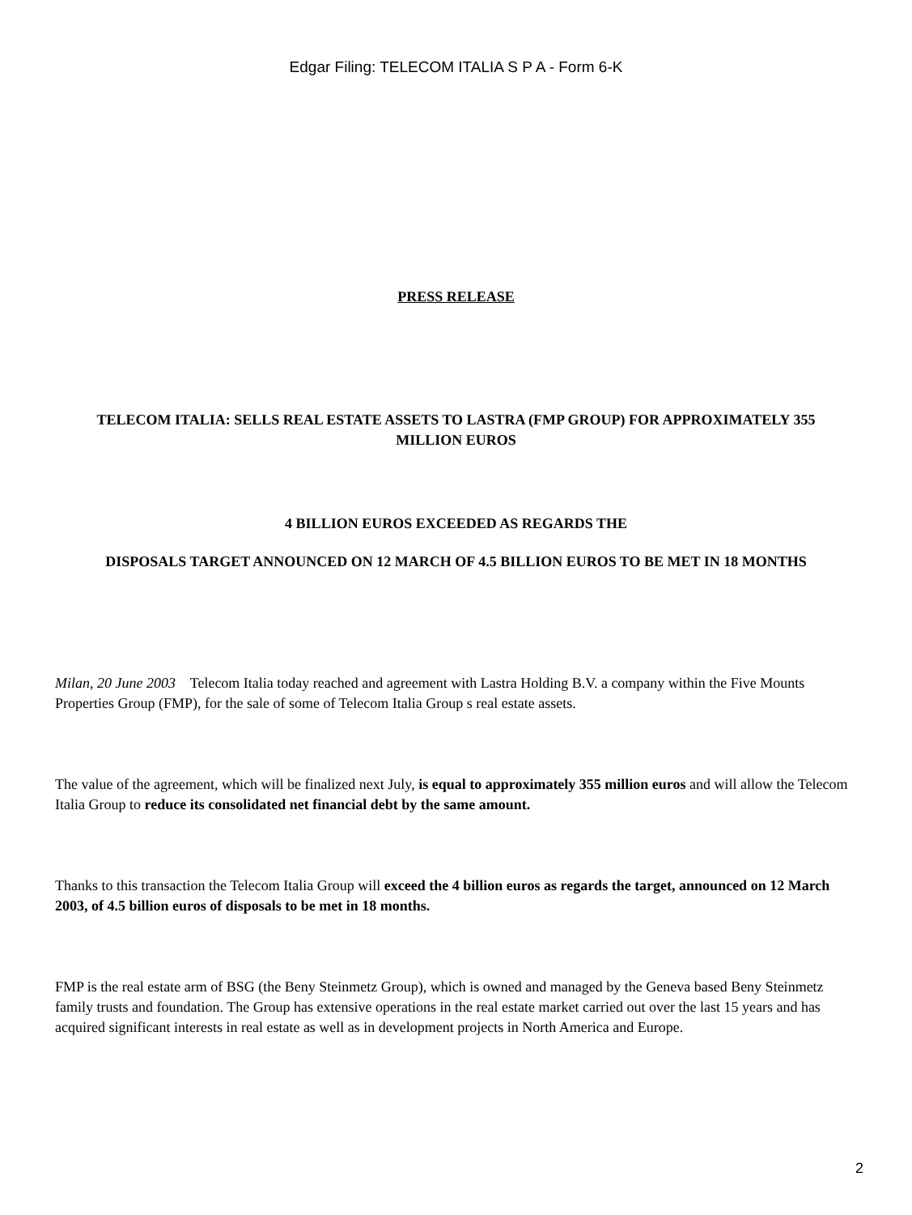Edgar Filing: TELECOM ITALIA S P A - Form 6-K
PRESS RELEASE
TELECOM ITALIA: SELLS REAL ESTATE ASSETS TO LASTRA (FMP GROUP) FOR APPROXIMATELY 355 MILLION EUROS
4 BILLION EUROS EXCEEDED AS REGARDS THE
DISPOSALS TARGET ANNOUNCED ON 12 MARCH OF 4.5 BILLION EUROS TO BE MET IN 18 MONTHS
Milan, 20 June 2003 Telecom Italia today reached and agreement with Lastra Holding B.V. a company within the Five Mounts Properties Group (FMP), for the sale of some of Telecom Italia Group s real estate assets.
The value of the agreement, which will be finalized next July, is equal to approximately 355 million euros and will allow the Telecom Italia Group to reduce its consolidated net financial debt by the same amount.
Thanks to this transaction the Telecom Italia Group will exceed the 4 billion euros as regards the target, announced on 12 March 2003, of 4.5 billion euros of disposals to be met in 18 months.
FMP is the real estate arm of BSG (the Beny Steinmetz Group), which is owned and managed by the Geneva based Beny Steinmetz family trusts and foundation. The Group has extensive operations in the real estate market carried out over the last 15 years and has acquired significant interests in real estate as well as in development projects in North America and Europe.
2